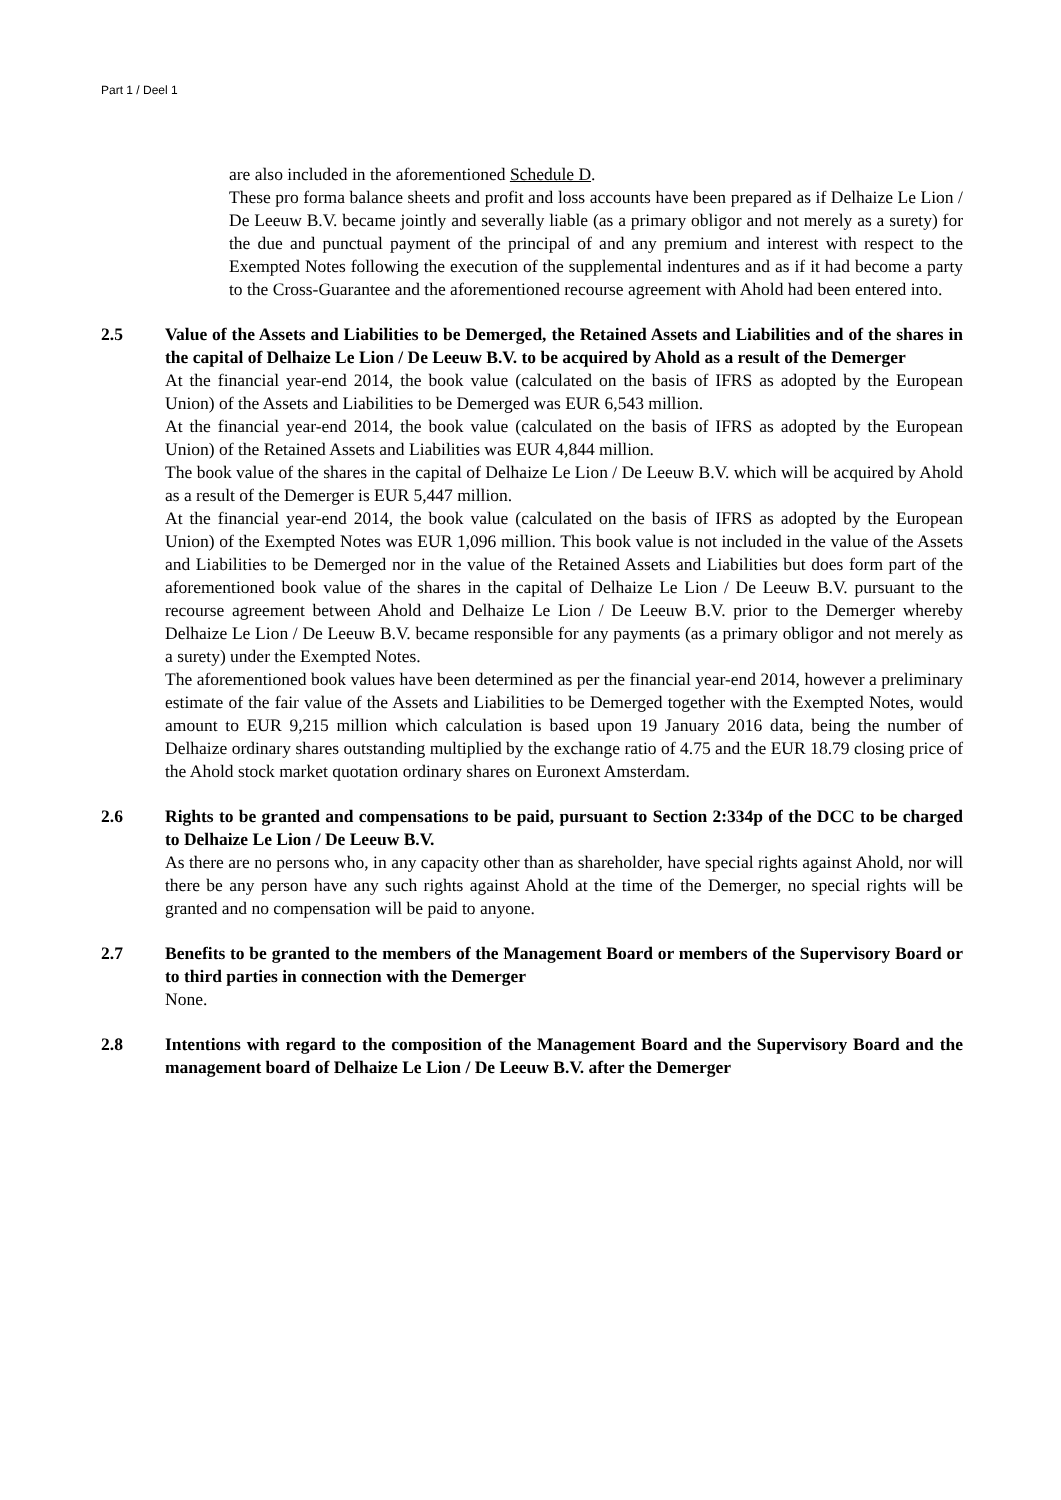Part 1 / Deel 1
are also included in the aforementioned Schedule D.
These pro forma balance sheets and profit and loss accounts have been prepared as if Delhaize Le Lion / De Leeuw B.V. became jointly and severally liable (as a primary obligor and not merely as a surety) for the due and punctual payment of the principal of and any premium and interest with respect to the Exempted Notes following the execution of the supplemental indentures and as if it had become a party to the Cross-Guarantee and the aforementioned recourse agreement with Ahold had been entered into.
2.5 Value of the Assets and Liabilities to be Demerged, the Retained Assets and Liabilities and of the shares in the capital of Delhaize Le Lion / De Leeuw B.V. to be acquired by Ahold as a result of the Demerger
At the financial year-end 2014, the book value (calculated on the basis of IFRS as adopted by the European Union) of the Assets and Liabilities to be Demerged was EUR 6,543 million.
At the financial year-end 2014, the book value (calculated on the basis of IFRS as adopted by the European Union) of the Retained Assets and Liabilities was EUR 4,844 million.
The book value of the shares in the capital of Delhaize Le Lion / De Leeuw B.V. which will be acquired by Ahold as a result of the Demerger is EUR 5,447 million.
At the financial year-end 2014, the book value (calculated on the basis of IFRS as adopted by the European Union) of the Exempted Notes was EUR 1,096 million. This book value is not included in the value of the Assets and Liabilities to be Demerged nor in the value of the Retained Assets and Liabilities but does form part of the aforementioned book value of the shares in the capital of Delhaize Le Lion / De Leeuw B.V. pursuant to the recourse agreement between Ahold and Delhaize Le Lion / De Leeuw B.V. prior to the Demerger whereby Delhaize Le Lion / De Leeuw B.V. became responsible for any payments (as a primary obligor and not merely as a surety) under the Exempted Notes.
The aforementioned book values have been determined as per the financial year-end 2014, however a preliminary estimate of the fair value of the Assets and Liabilities to be Demerged together with the Exempted Notes, would amount to EUR 9,215 million which calculation is based upon 19 January 2016 data, being the number of Delhaize ordinary shares outstanding multiplied by the exchange ratio of 4.75 and the EUR 18.79 closing price of the Ahold stock market quotation ordinary shares on Euronext Amsterdam.
2.6 Rights to be granted and compensations to be paid, pursuant to Section 2:334p of the DCC to be charged to Delhaize Le Lion / De Leeuw B.V.
As there are no persons who, in any capacity other than as shareholder, have special rights against Ahold, nor will there be any person have any such rights against Ahold at the time of the Demerger, no special rights will be granted and no compensation will be paid to anyone.
2.7 Benefits to be granted to the members of the Management Board or members of the Supervisory Board or to third parties in connection with the Demerger
None.
2.8 Intentions with regard to the composition of the Management Board and the Supervisory Board and the management board of Delhaize Le Lion / De Leeuw B.V. after the Demerger